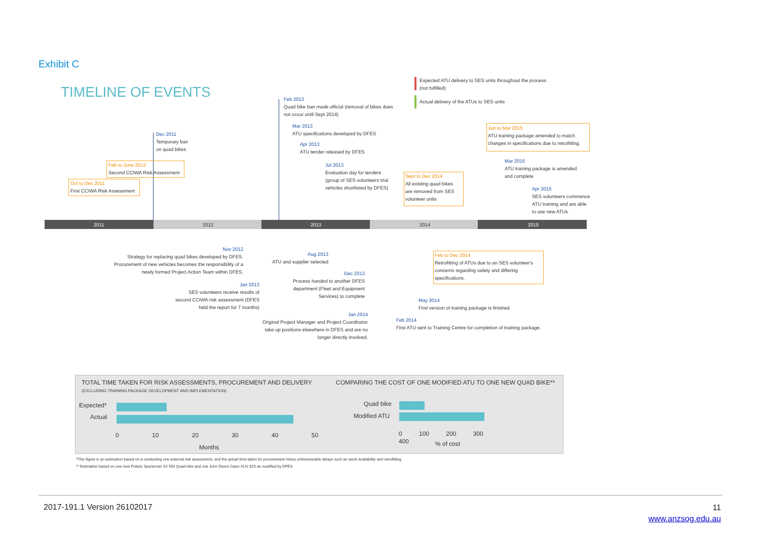Exhibit C
TIMELINE OF EVENTS
Expected ATU delivery to SES units throughout the process
(not fulfilled)
Actual delivery of the ATUs to SES units
2011 2012 2013 2014 2015
Dec 2011
Temporary ban
on quad bikes
Feb to June 2012
Second CCIWA Risk Assessment
Oct to Dec 2011
First CCIWA Risk Assessment
Feb 2013
Quad bike ban made official (removal of bikes does
not occur until Sept 2014)
Mar 2013
ATU specifications developed by DFES
Apr 2013
ATU tender released by DFES
Jul 2013
Evaluation day for tenders
(group of SES volunteers trial
vehicles shortlisted by DFES)
Sept to Dec 2014
All existing quad bikes
are removed from SES
volunteer units
Jan to Mar 2015
ATU training package amended to match
changes in specifications due to retrofitting.
Mar 2015
ATU training package is amended
and complete
Apr 2015
SES volunteers commence
ATU training and are able
to use new ATUs
Nov 2012
Strategy for replacing quad bikes developed by DFES.
Procurement of new vehicles becomes the responsibility of a
newly formed Project Action Team within DFES.
Aug 2013
ATU and supplier selected
Feb to Dec 2014
Retrofitting of ATUs due to an SES volunteer's
concerns regarding safety and differing
specifications.
Dec 2013
Process handed to another DFES
department (Fleet and Equipment
Services) to complete
Jan 2013
SES volunteers receive results of
second CCIWA risk assessment (DFES
held the report for 7 months)
May 2014
First version of training package is finished.
Jan 2014
Original Project Manager and Project Coordinator
take up positions elsewhere in DFES and are no
longer directly involved.
Feb 2014
First ATU sent to Training Centre for completion of training package.
TOTAL TIME TAKEN FOR RISK ASSESSMENTS, PROCUREMENT AND DELIVERY
(EXCLUDING TRAINING PACKAGE DEVELOPMENT AND IMPLEMENTATION)
Expected*
Actual
0 10 20 30 40 50
Months
COMPARING THE COST OF ONE MODIFIED ATU TO ONE NEW QUAD BIKE**
Quad bike
Modified ATU
0 100 200 300 400
% of cost
*This figure is an estimation based on a conducting one external risk assessment, and the actual time taken for procurement minus unforeseeable delays such as stock availability and retrofitting.
** Estimation based on one new Polaris Sportsman X2 550 Quad bike and one John Deere Gator XUV 825 as modified by DFES.
2017-191.1 Version 26102017
11
www.anzsog.edu.au